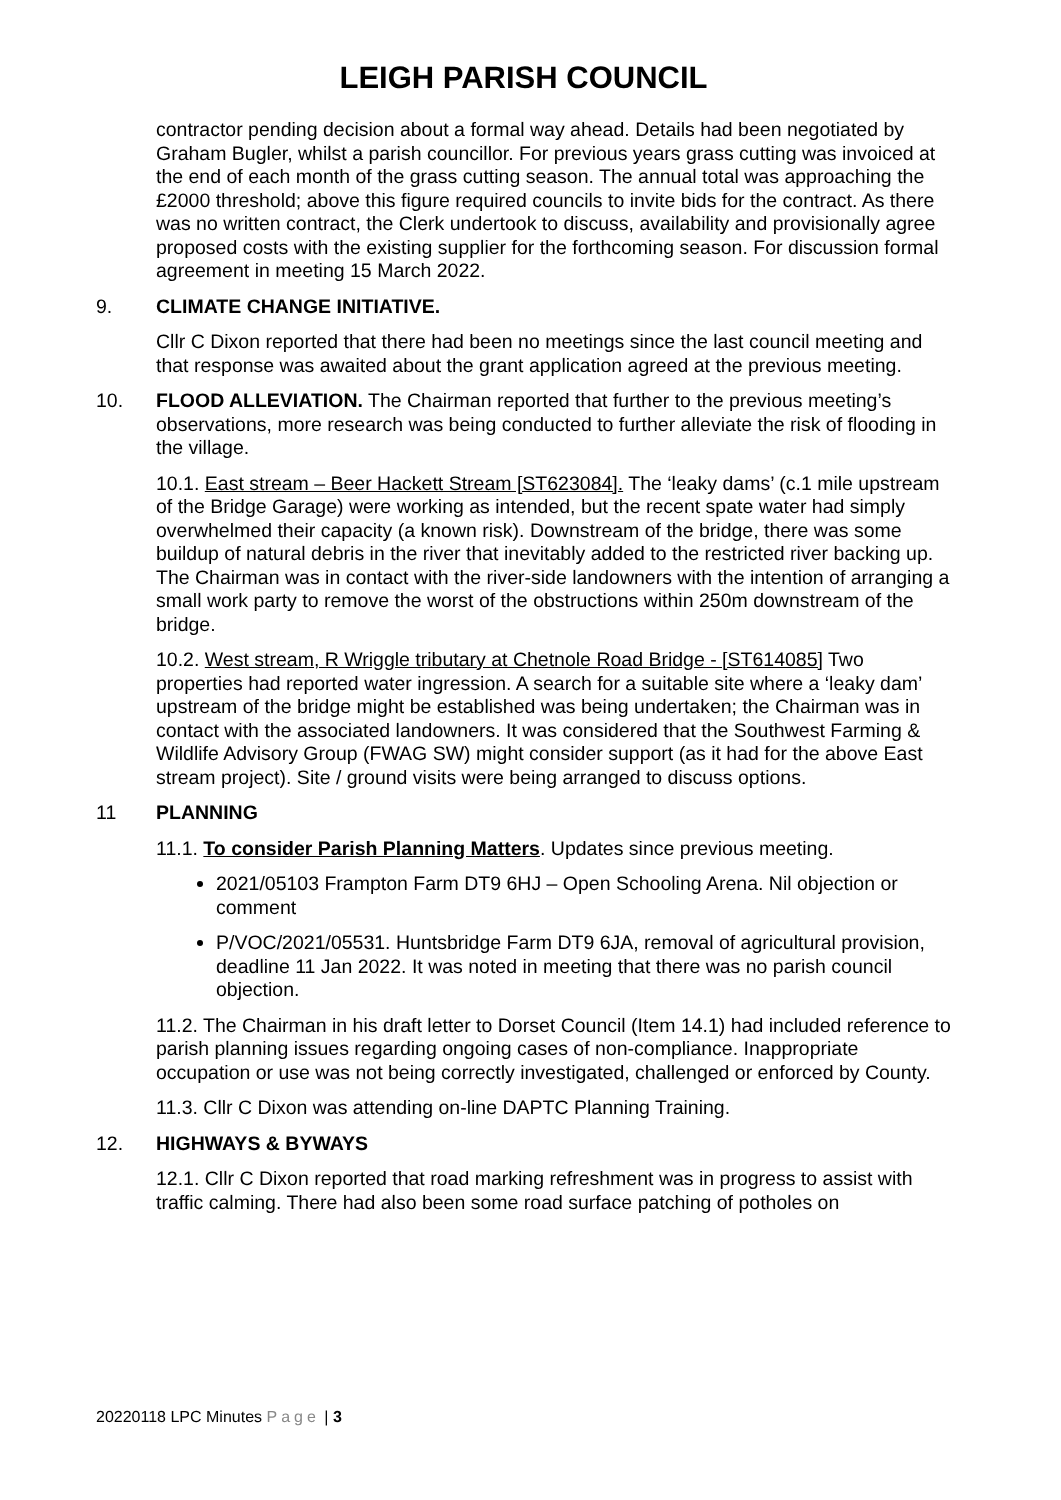LEIGH PARISH COUNCIL
contractor pending decision about a formal way ahead. Details had been negotiated by Graham Bugler, whilst a parish councillor. For previous years grass cutting was invoiced at the end of each month of the grass cutting season. The annual total was approaching the £2000 threshold; above this figure required councils to invite bids for the contract. As there was no written contract, the Clerk undertook to discuss, availability and provisionally agree proposed costs with the existing supplier for the forthcoming season. For discussion formal agreement in meeting 15 March 2022.
9. CLIMATE CHANGE INITIATIVE.
Cllr C Dixon reported that there had been no meetings since the last council meeting and that response was awaited about the grant application agreed at the previous meeting.
10. FLOOD ALLEVIATION. The Chairman reported that further to the previous meeting’s observations, more research was being conducted to further alleviate the risk of flooding in the village.
10.1. East stream – Beer Hackett Stream [ST623084]. The ‘leaky dams’ (c.1 mile upstream of the Bridge Garage) were working as intended, but the recent spate water had simply overwhelmed their capacity (a known risk). Downstream of the bridge, there was some buildup of natural debris in the river that inevitably added to the restricted river backing up. The Chairman was in contact with the river-side landowners with the intention of arranging a small work party to remove the worst of the obstructions within 250m downstream of the bridge.
10.2. West stream, R Wriggle tributary at Chetnole Road Bridge - [ST614085] Two properties had reported water ingression. A search for a suitable site where a ‘leaky dam’ upstream of the bridge might be established was being undertaken; the Chairman was in contact with the associated landowners. It was considered that the Southwest Farming & Wildlife Advisory Group (FWAG SW) might consider support (as it had for the above East stream project). Site / ground visits were being arranged to discuss options.
11 PLANNING
11.1. To consider Parish Planning Matters. Updates since previous meeting.
2021/05103 Frampton Farm DT9 6HJ – Open Schooling Arena. Nil objection or comment
P/VOC/2021/05531. Huntsbridge Farm DT9 6JA, removal of agricultural provision, deadline 11 Jan 2022. It was noted in meeting that there was no parish council objection.
11.2. The Chairman in his draft letter to Dorset Council (Item 14.1) had included reference to parish planning issues regarding ongoing cases of non-compliance. Inappropriate occupation or use was not being correctly investigated, challenged or enforced by County.
11.3. Cllr C Dixon was attending on-line DAPTC Planning Training.
12. HIGHWAYS & BYWAYS
12.1. Cllr C Dixon reported that road marking refreshment was in progress to assist with traffic calming. There had also been some road surface patching of potholes on
20220118 LPC Minutes Page | 3